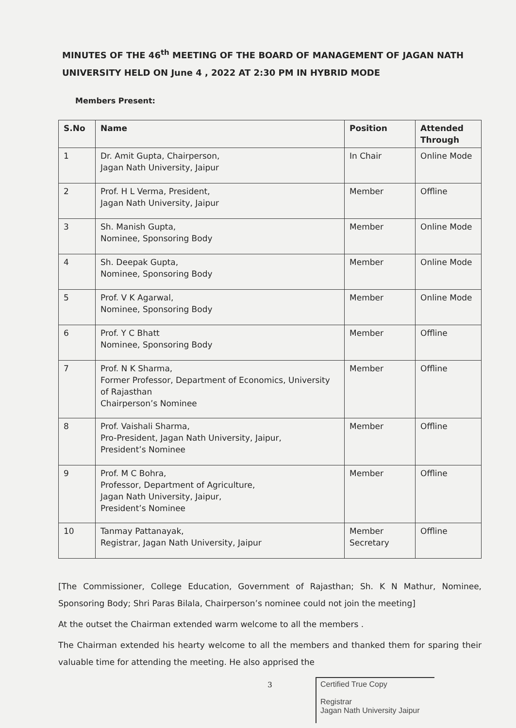MINUTES OF THE 46<sup>th</sup> MEETING OF THE BOARD OF MANAGEMENT OF JAGAN NATH UNIVERSITY HELD ON June 4 , 2022 AT 2:30 PM IN HYBRID MODE
Members Present:
| S.No | Name | Position | Attended Through |
| --- | --- | --- | --- |
| 1 | Dr. Amit Gupta, Chairperson, Jagan Nath University, Jaipur | In Chair | Online Mode |
| 2 | Prof. H L Verma, President, Jagan Nath University, Jaipur | Member | Offline |
| 3 | Sh. Manish Gupta, Nominee, Sponsoring Body | Member | Online Mode |
| 4 | Sh. Deepak Gupta, Nominee, Sponsoring Body | Member | Online Mode |
| 5 | Prof. V K Agarwal, Nominee, Sponsoring Body | Member | Online Mode |
| 6 | Prof. Y C Bhatt Nominee, Sponsoring Body | Member | Offline |
| 7 | Prof. N K Sharma, Former Professor, Department of Economics, University of Rajasthan Chairperson’s Nominee | Member | Offline |
| 8 | Prof. Vaishali Sharma, Pro-President, Jagan Nath University, Jaipur, President’s Nominee | Member | Offline |
| 9 | Prof. M C Bohra, Professor, Department of Agriculture, Jagan Nath University, Jaipur, President’s Nominee | Member | Offline |
| 10 | Tanmay Pattanayak, Registrar, Jagan Nath University, Jaipur | Member Secretary | Offline |
[The Commissioner, College Education, Government of Rajasthan; Sh. K N Mathur, Nominee, Sponsoring Body; Shri Paras Bilala, Chairperson’s nominee could not join the meeting]
At the outset the Chairman extended warm welcome to all the members .
The Chairman extended his hearty welcome to all the members and thanked them for sparing their valuable time for attending the meeting. He also apprised the
3
Certified True Copy
Registrar
Jagan Nath University Jaipur